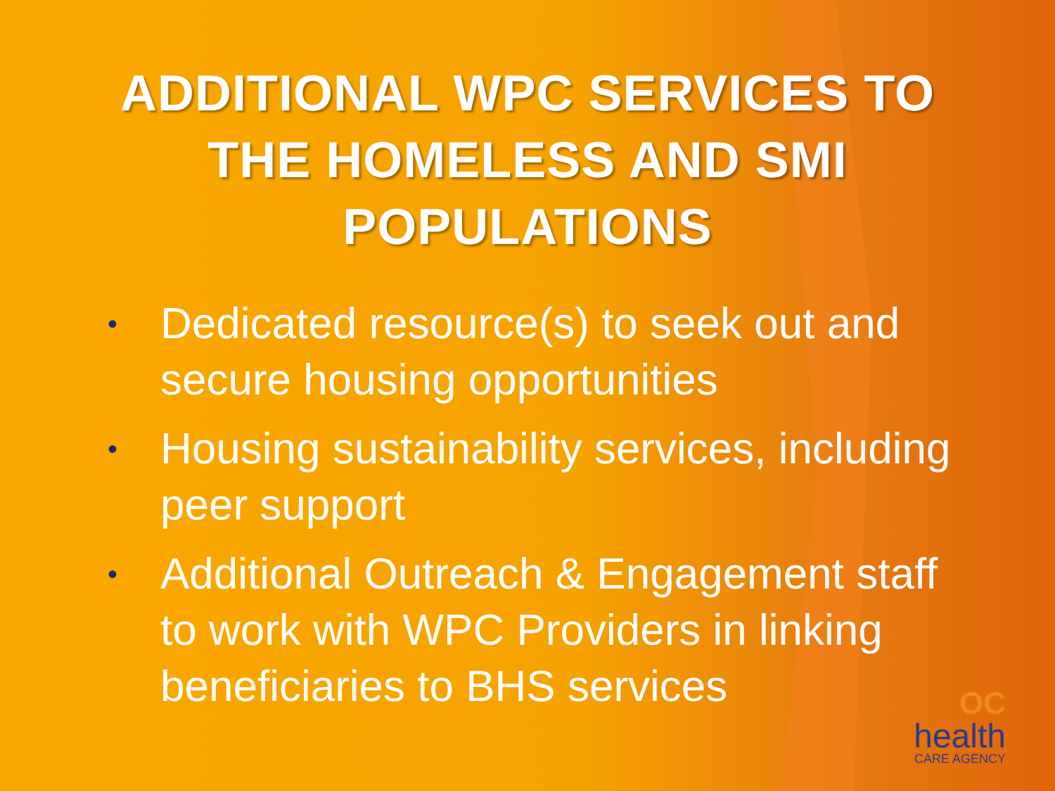ADDITIONAL WPC SERVICES TO THE HOMELESS AND SMI POPULATIONS
• Dedicated resource(s) to seek out and secure housing opportunities
• Housing sustainability services, including peer support
• Additional Outreach & Engagement staff to work with WPC Providers in linking beneficiaries to BHS services
OC
health
CARE AGENCY